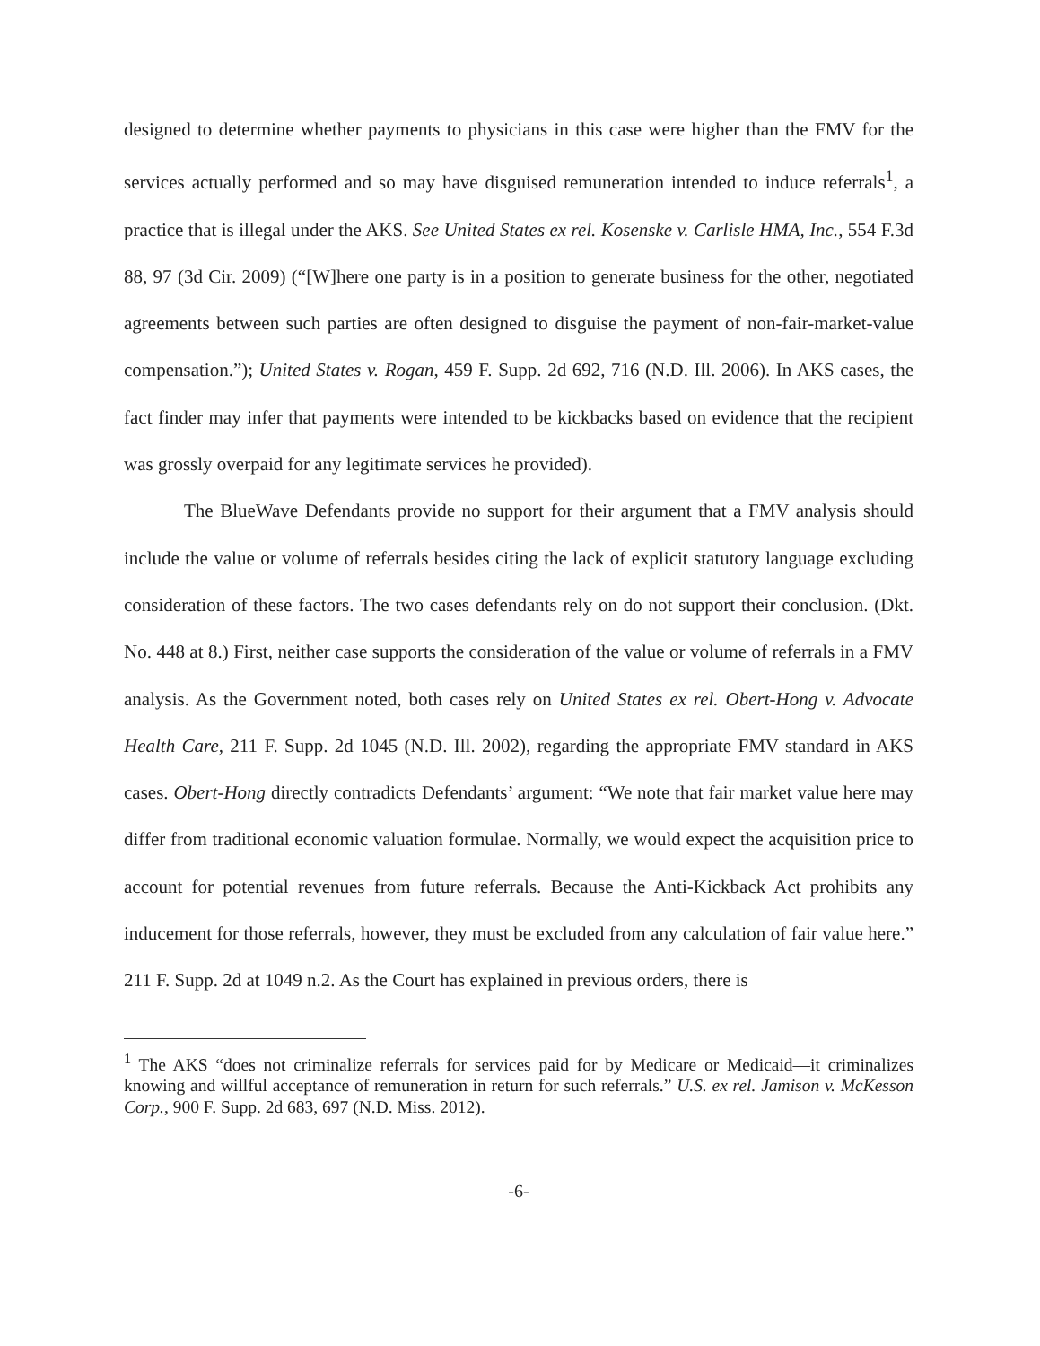designed to determine whether payments to physicians in this case were higher than the FMV for the services actually performed and so may have disguised remuneration intended to induce referrals<sup>1</sup>, a practice that is illegal under the AKS. See United States ex rel. Kosenske v. Carlisle HMA, Inc., 554 F.3d 88, 97 (3d Cir. 2009) (“[W]here one party is in a position to generate business for the other, negotiated agreements between such parties are often designed to disguise the payment of non-fair-market-value compensation.”); United States v. Rogan, 459 F. Supp. 2d 692, 716 (N.D. Ill. 2006). In AKS cases, the fact finder may infer that payments were intended to be kickbacks based on evidence that the recipient was grossly overpaid for any legitimate services he provided).
The BlueWave Defendants provide no support for their argument that a FMV analysis should include the value or volume of referrals besides citing the lack of explicit statutory language excluding consideration of these factors. The two cases defendants rely on do not support their conclusion. (Dkt. No. 448 at 8.) First, neither case supports the consideration of the value or volume of referrals in a FMV analysis. As the Government noted, both cases rely on United States ex rel. Obert-Hong v. Advocate Health Care, 211 F. Supp. 2d 1045 (N.D. Ill. 2002), regarding the appropriate FMV standard in AKS cases. Obert-Hong directly contradicts Defendants’ argument: “We note that fair market value here may differ from traditional economic valuation formulae. Normally, we would expect the acquisition price to account for potential revenues from future referrals. Because the Anti-Kickback Act prohibits any inducement for those referrals, however, they must be excluded from any calculation of fair value here.” 211 F. Supp. 2d at 1049 n.2. As the Court has explained in previous orders, there is
<sup>1</sup> The AKS “does not criminalize referrals for services paid for by Medicare or Medicaid—it criminalizes knowing and willful acceptance of remuneration in return for such referrals.” U.S. ex rel. Jamison v. McKesson Corp., 900 F. Supp. 2d 683, 697 (N.D. Miss. 2012).
-6-